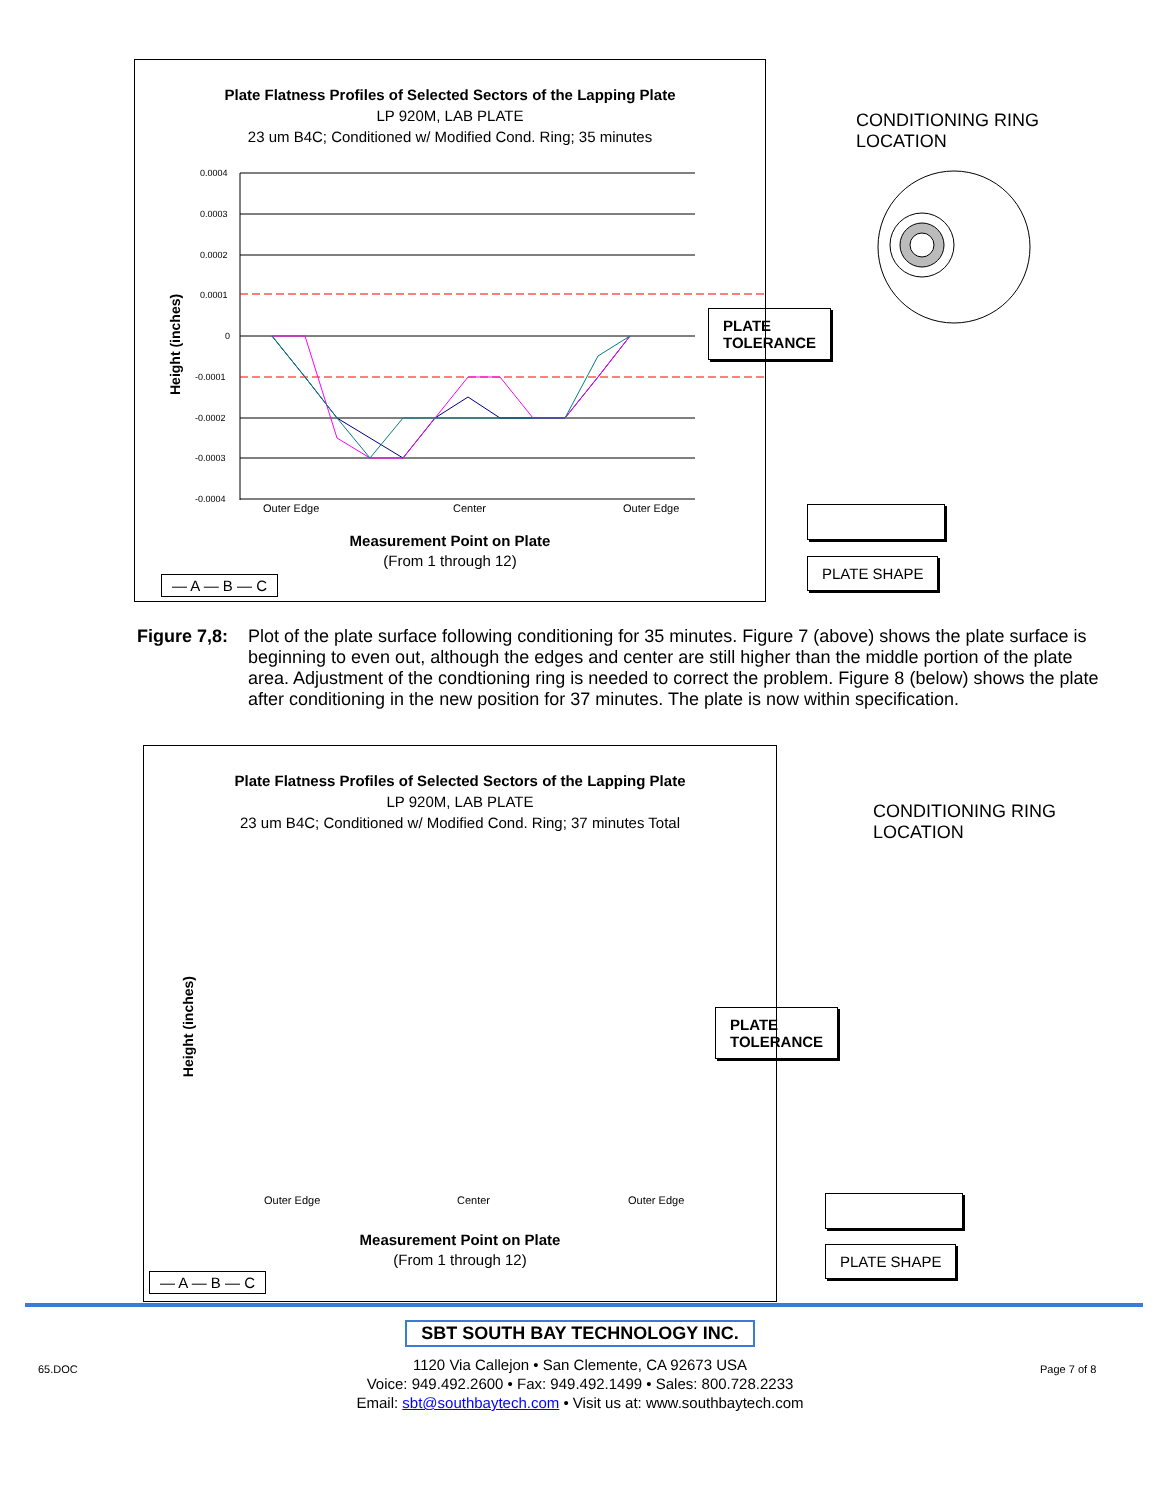Plate Flatness Profiles of Selected Sectors of the Lapping Plate
LP 920M, LAB PLATE
23 um B4C; Conditioned w/ Modified Cond. Ring; 35 minutes
0.0004
0.0003
0.0002
0.0001
0
-0.0001
-0.0002
-0.0003
-0.0004
Outer Edge
Center
Outer Edge
Height (inches)
Measurement Point on Plate
(From 1 through 12)
— A — B — C
CONDITIONING RING
LOCATION
PLATE
TOLERANCE
PLATE SHAPE
Figure 7,8: Plot of the plate surface following conditioning for 35 minutes. Figure 7 (above) shows the plate surface is beginning to even out, although the edges and center are still higher than the middle portion of the plate area. Adjustment of the condtioning ring is needed to correct the problem. Figure 8 (below) shows the plate after conditioning in the new position for 37 minutes. The plate is now within specification.
Plate Flatness Profiles of Selected Sectors of the Lapping Plate
LP 920M, LAB PLATE
23 um B4C; Conditioned w/ Modified Cond. Ring; 37 minutes Total
Measurement Point on Plate
(From 1 through 12)
Outer Edge Center Outer Edge
— A — B — C
Height (inches)
CONDITIONING RING
LOCATION
PLATE
TOLERANCE
PLATE SHAPE
65.DOC Page 7 of 8
SBT SOUTH BAY TECHNOLOGY INC.
1120 Via Callejon • San Clemente, CA 92673 USA
Voice: 949.492.2600 • Fax: 949.492.1499 • Sales: 800.728.2233
Email: sbt@southbaytech.com • Visit us at: www.southbaytech.com